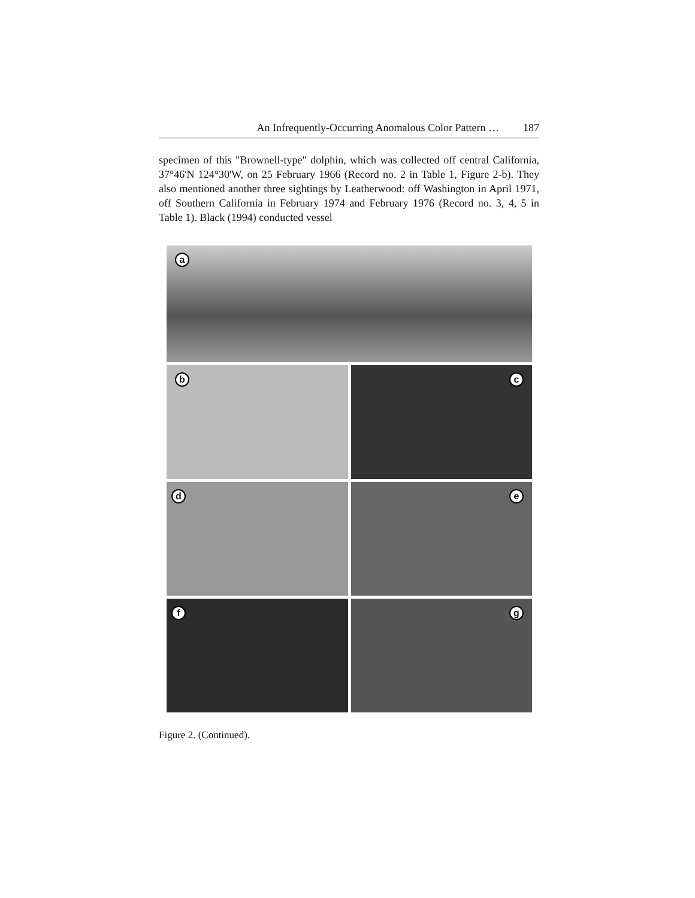An Infrequently-Occurring Anomalous Color Pattern … 187
specimen of this "Brownell-type" dolphin, which was collected off central California, 37°46'N 124°30'W, on 25 February 1966 (Record no. 2 in Table 1, Figure 2-b). They also mentioned another three sightings by Leatherwood: off Washington in April 1971, off Southern California in February 1974 and February 1976 (Record no. 3, 4, 5 in Table 1). Black (1994) conducted vessel
a
b
c
d
e
f
g
Figure 2. (Continued).